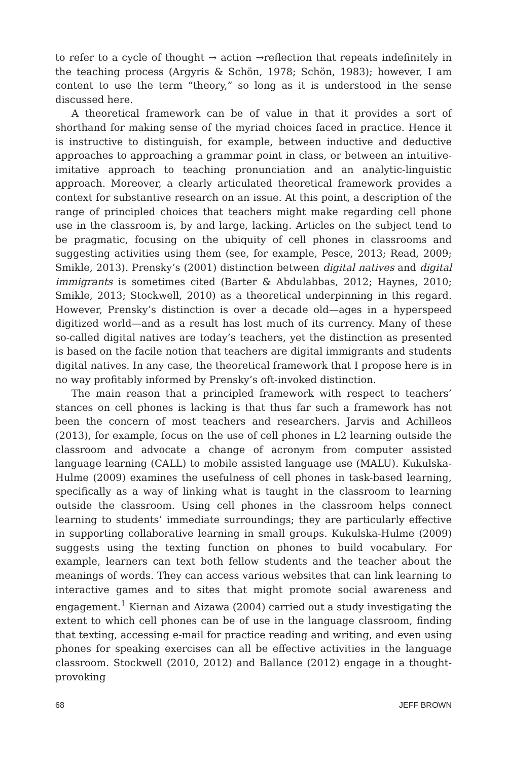to refer to a cycle of thought → action →reflection that repeats indefinitely in the teaching process (Argyris & Schön, 1978; Schön, 1983); however, I am content to use the term “theory,” so long as it is understood in the sense discussed here.
A theoretical framework can be of value in that it provides a sort of shorthand for making sense of the myriad choices faced in practice. Hence it is instructive to distinguish, for example, between inductive and deductive approaches to approaching a grammar point in class, or between an intuitive-imitative approach to teaching pronunciation and an analytic-linguistic approach. Moreover, a clearly articulated theoretical framework provides a context for substantive research on an issue. At this point, a description of the range of principled choices that teachers might make regarding cell phone use in the classroom is, by and large, lacking. Articles on the subject tend to be pragmatic, focusing on the ubiquity of cell phones in classrooms and suggesting activities using them (see, for example, Pesce, 2013; Read, 2009; Smikle, 2013). Prensky’s (2001) distinction between digital natives and digital immigrants is sometimes cited (Barter & Abdulabbas, 2012; Haynes, 2010; Smikle, 2013; Stockwell, 2010) as a theoretical underpinning in this regard. However, Prensky’s distinction is over a decade old—ages in a hyperspeed digitized world—and as a result has lost much of its currency. Many of these so-called digital natives are today’s teachers, yet the distinction as presented is based on the facile notion that teachers are digital immigrants and students digital natives. In any case, the theoretical framework that I propose here is in no way profitably informed by Prensky’s oft-invoked distinction.
The main reason that a principled framework with respect to teachers’ stances on cell phones is lacking is that thus far such a framework has not been the concern of most teachers and researchers. Jarvis and Achilleos (2013), for example, focus on the use of cell phones in L2 learning outside the classroom and advocate a change of acronym from computer assisted language learning (CALL) to mobile assisted language use (MALU). Kukulska-Hulme (2009) examines the usefulness of cell phones in task-based learning, specifically as a way of linking what is taught in the classroom to learning outside the classroom. Using cell phones in the classroom helps connect learning to students’ immediate surroundings; they are particularly effective in supporting collaborative learning in small groups. Kukulska-Hulme (2009) suggests using the texting function on phones to build vocabulary. For example, learners can text both fellow students and the teacher about the meanings of words. They can access various websites that can link learning to interactive games and to sites that might promote social awareness and engagement.<sup>1</sup> Kiernan and Aizawa (2004) carried out a study investigating the extent to which cell phones can be of use in the language classroom, finding that texting, accessing e-mail for practice reading and writing, and even using phones for speaking exercises can all be effective activities in the language classroom. Stockwell (2010, 2012) and Ballance (2012) engage in a thought-provoking
68 JEFF BROWN